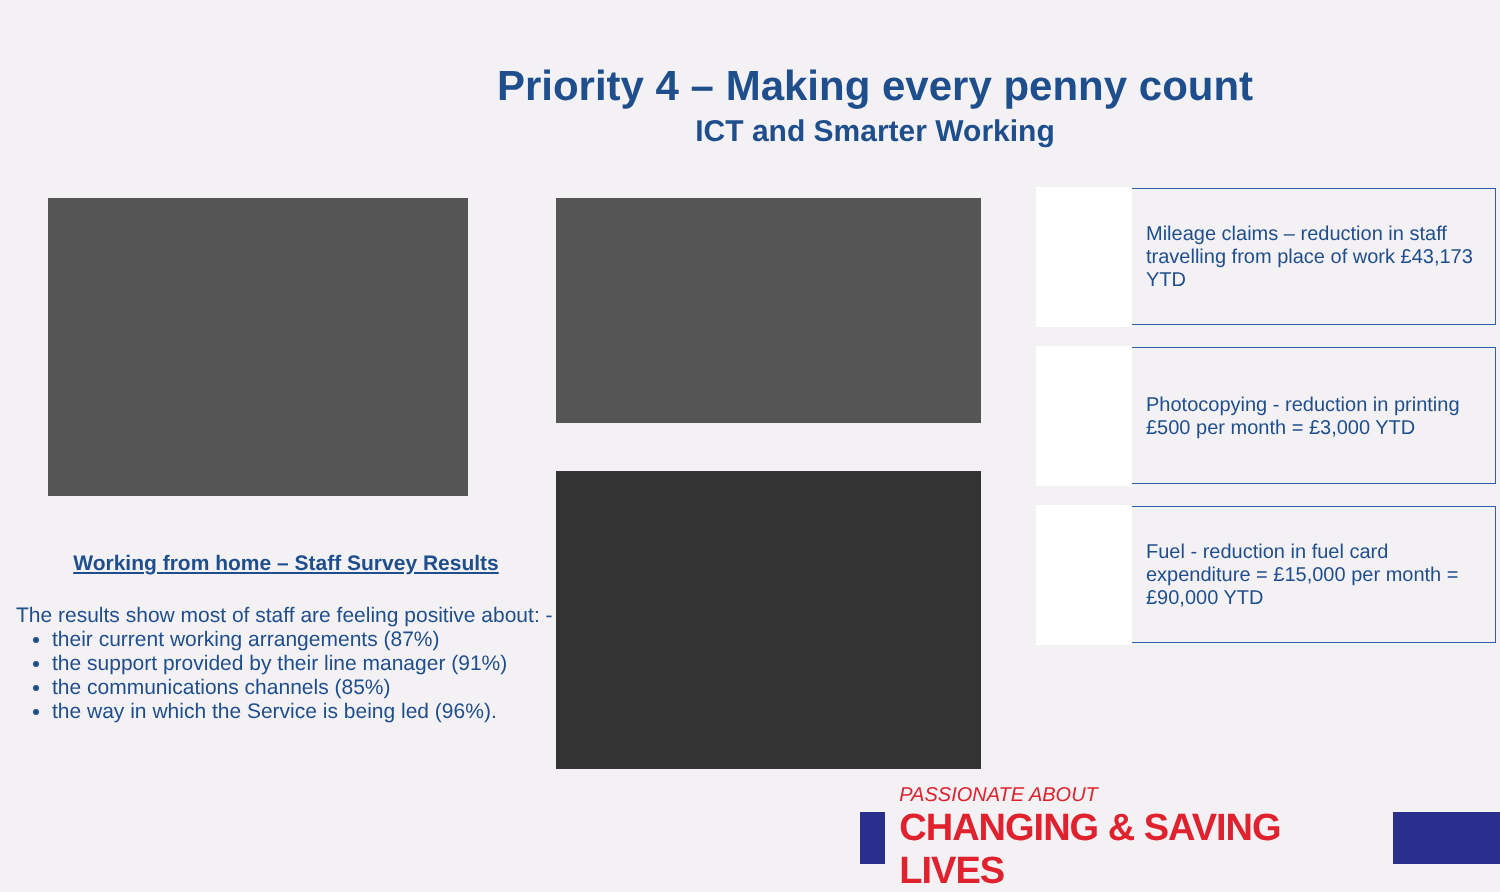Priority 4 – Making every penny count
ICT and Smarter Working
Working from home – Staff Survey Results
The results show most of staff are feeling positive about: -
their current working arrangements (87%)
the support provided by their line manager (91%)
the communications channels (85%)
the way in which the Service is being led (96%).
Mileage claims – reduction in staff travelling from place of work £43,173 YTD
Photocopying - reduction in printing £500 per month = £3,000 YTD
Fuel - reduction in fuel card expenditure = £15,000 per month = £90,000 YTD
PASSIONATE ABOUT
CHANGING & SAVING LIVES